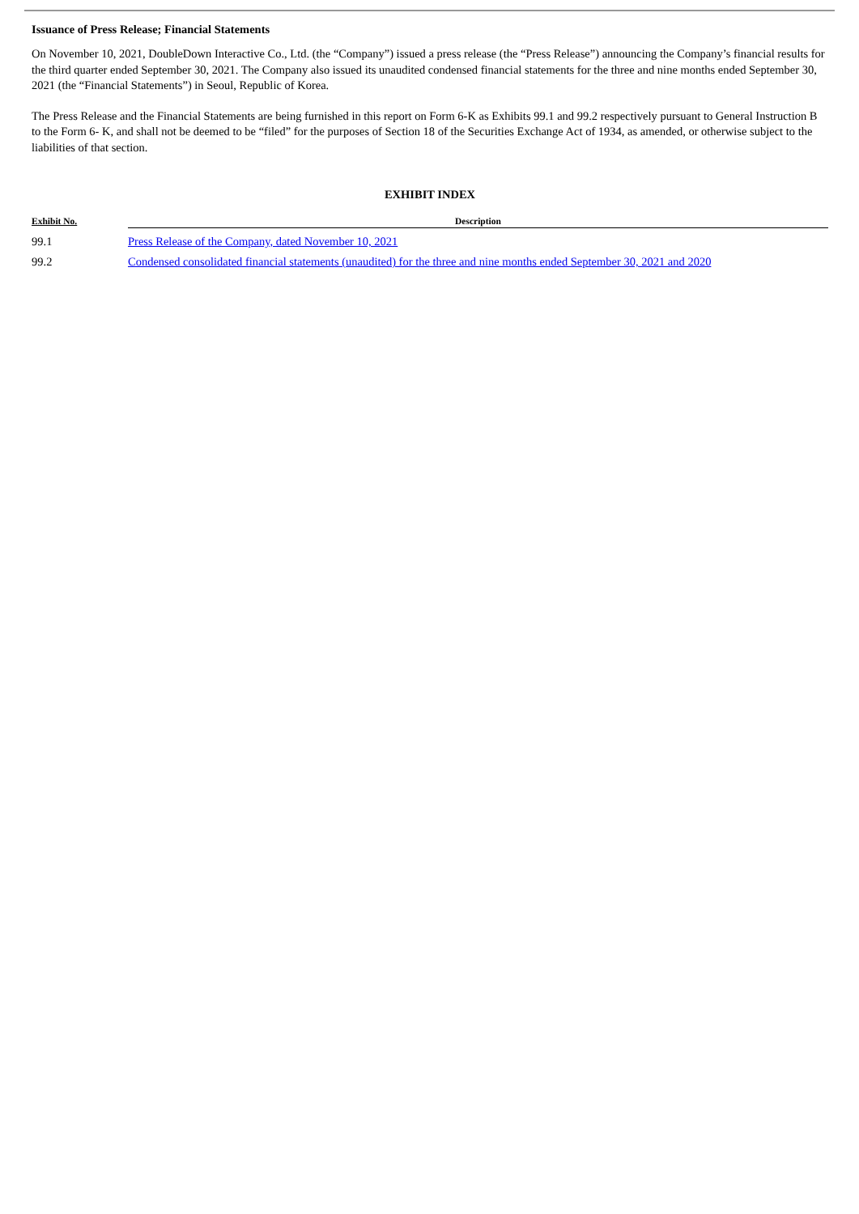Issuance of Press Release; Financial Statements
On November 10, 2021, DoubleDown Interactive Co., Ltd. (the “Company”) issued a press release (the “Press Release”) announcing the Company’s financial results for the third quarter ended September 30, 2021. The Company also issued its unaudited condensed financial statements for the three and nine months ended September 30, 2021 (the “Financial Statements”) in Seoul, Republic of Korea.
The Press Release and the Financial Statements are being furnished in this report on Form 6-K as Exhibits 99.1 and 99.2 respectively pursuant to General Instruction B to the Form 6- K, and shall not be deemed to be “filed” for the purposes of Section 18 of the Securities Exchange Act of 1934, as amended, or otherwise subject to the liabilities of that section.
EXHIBIT INDEX
| Exhibit No. | Description |
| --- | --- |
| 99.1 | Press Release of the Company, dated November 10, 2021 |
| 99.2 | Condensed consolidated financial statements (unaudited) for the three and nine months ended September 30, 2021 and 2020 |